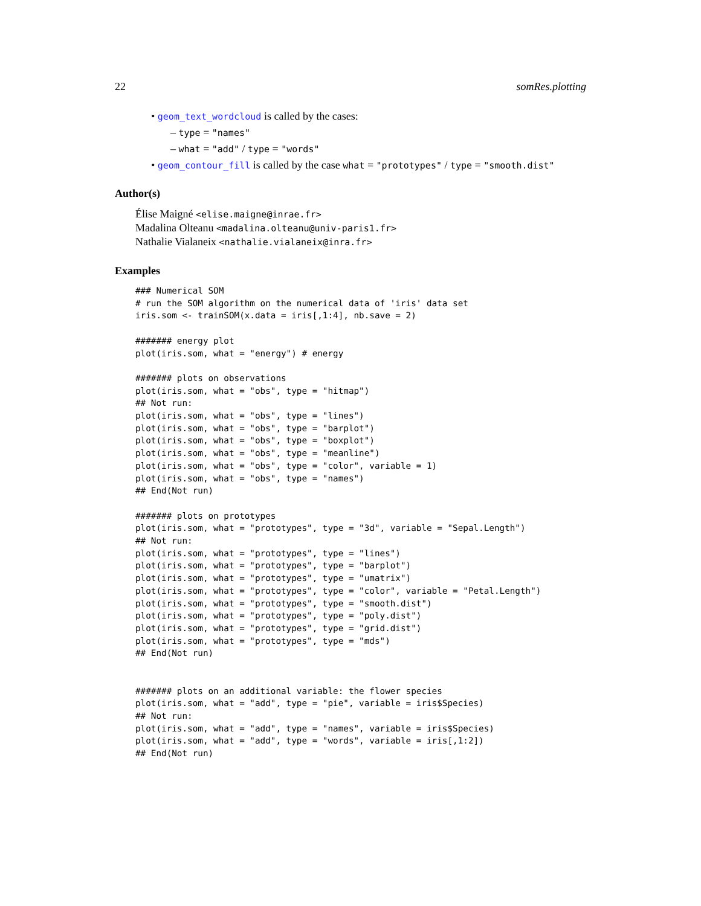22 somRes.plotting
• geom_text_wordcloud is called by the cases:
– type = "names"
– what = "add" / type = "words"
• geom_contour_fill is called by the case what = "prototypes" / type = "smooth.dist"
Author(s)
Élise Maigné <elise.maigne@inrae.fr>
Madalina Olteanu <madalina.olteanu@univ-paris1.fr>
Nathalie Vialaneix <nathalie.vialaneix@inra.fr>
Examples
### Numerical SOM
# run the SOM algorithm on the numerical data of 'iris' data set
iris.som <- trainSOM(x.data = iris[,1:4], nb.save = 2)

####### energy plot
plot(iris.som, what = "energy") # energy

####### plots on observations
plot(iris.som, what = "obs", type = "hitmap")
## Not run:
plot(iris.som, what = "obs", type = "lines")
plot(iris.som, what = "obs", type = "barplot")
plot(iris.som, what = "obs", type = "boxplot")
plot(iris.som, what = "obs", type = "meanline")
plot(iris.som, what = "obs", type = "color", variable = 1)
plot(iris.som, what = "obs", type = "names")
## End(Not run)

####### plots on prototypes
plot(iris.som, what = "prototypes", type = "3d", variable = "Sepal.Length")
## Not run:
plot(iris.som, what = "prototypes", type = "lines")
plot(iris.som, what = "prototypes", type = "barplot")
plot(iris.som, what = "prototypes", type = "umatrix")
plot(iris.som, what = "prototypes", type = "color", variable = "Petal.Length")
plot(iris.som, what = "prototypes", type = "smooth.dist")
plot(iris.som, what = "prototypes", type = "poly.dist")
plot(iris.som, what = "prototypes", type = "grid.dist")
plot(iris.som, what = "prototypes", type = "mds")
## End(Not run)


####### plots on an additional variable: the flower species
plot(iris.som, what = "add", type = "pie", variable = iris$Species)
## Not run:
plot(iris.som, what = "add", type = "names", variable = iris$Species)
plot(iris.som, what = "add", type = "words", variable = iris[,1:2])
## End(Not run)